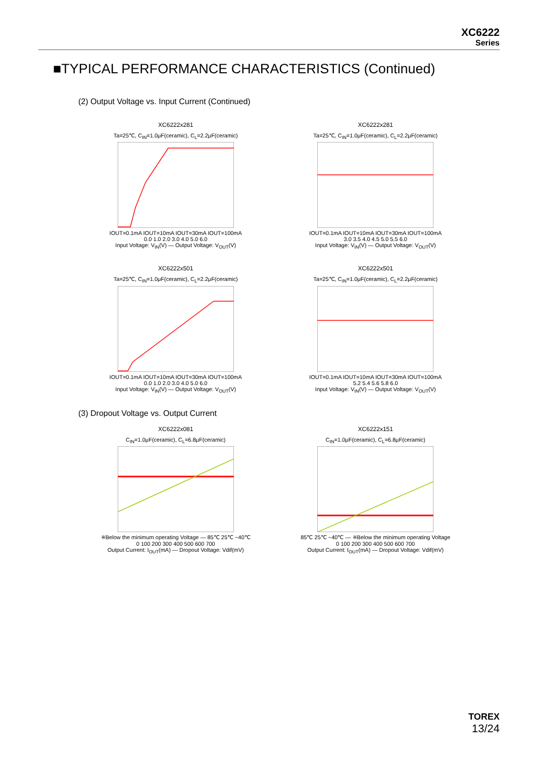XC6222
Series
■TYPICAL PERFORMANCE CHARACTERISTICS (Continued)
(2) Output Voltage vs. Input Current (Continued)
XC6222x281
Ta=25℃, C<sub>IN</sub>=1.0μF(ceramic), C<sub>L</sub>=2.2μF(ceramic)
IOUT=0.1mA IOUT=10mA IOUT=30mA IOUT=100mA
0.0 1.0 2.0 3.0 4.0 5.0 6.0
Input Voltage: V<sub>IN</sub>(V) — Output Voltage: V<sub>OUT</sub>(V)
XC6222x281
Ta=25℃, C<sub>IN</sub>=1.0μF(ceramic), C<sub>L</sub>=2.2μF(ceramic)
IOUT=0.1mA IOUT=10mA IOUT=30mA IOUT=100mA
3.0 3.5 4.0 4.5 5.0 5.5 6.0
Input Voltage: V<sub>IN</sub>(V) — Output Voltage: V<sub>OUT</sub>(V)
XC6222x501
Ta=25℃, C<sub>IN</sub>=1.0μF(ceramic), C<sub>L</sub>=2.2μF(ceramic)
IOUT=0.1mA IOUT=10mA IOUT=30mA IOUT=100mA
0.0 1.0 2.0 3.0 4.0 5.0 6.0
Input Voltage: V<sub>IN</sub>(V) — Output Voltage: V<sub>OUT</sub>(V)
XC6222x501
Ta=25℃, C<sub>IN</sub>=1.0μF(ceramic), C<sub>L</sub>=2.2μF(ceramic)
IOUT=0.1mA IOUT=10mA IOUT=30mA IOUT=100mA
5.2 5.4 5.6 5.8 6.0
Input Voltage: V<sub>IN</sub>(V) — Output Voltage: V<sub>OUT</sub>(V)
(3) Dropout Voltage vs. Output Current
XC6222x081
C<sub>IN</sub>=1.0μF(ceramic), C<sub>L</sub>=6.8μF(ceramic)
※Below the minimum operating Voltage — 85℃ 25℃ −40℃
0 100 200 300 400 500 600 700
Output Current: I<sub>OUT</sub>(mA) — Dropout Voltage: Vdif(mV)
XC6222x151
C<sub>IN</sub>=1.0μF(ceramic), C<sub>L</sub>=6.8μF(ceramic)
85℃ 25℃ −40℃ — ※Below the minimum operating Voltage
0 100 200 300 400 500 600 700
Output Current: I<sub>OUT</sub>(mA) — Dropout Voltage: Vdif(mV)
TOREX
13/24